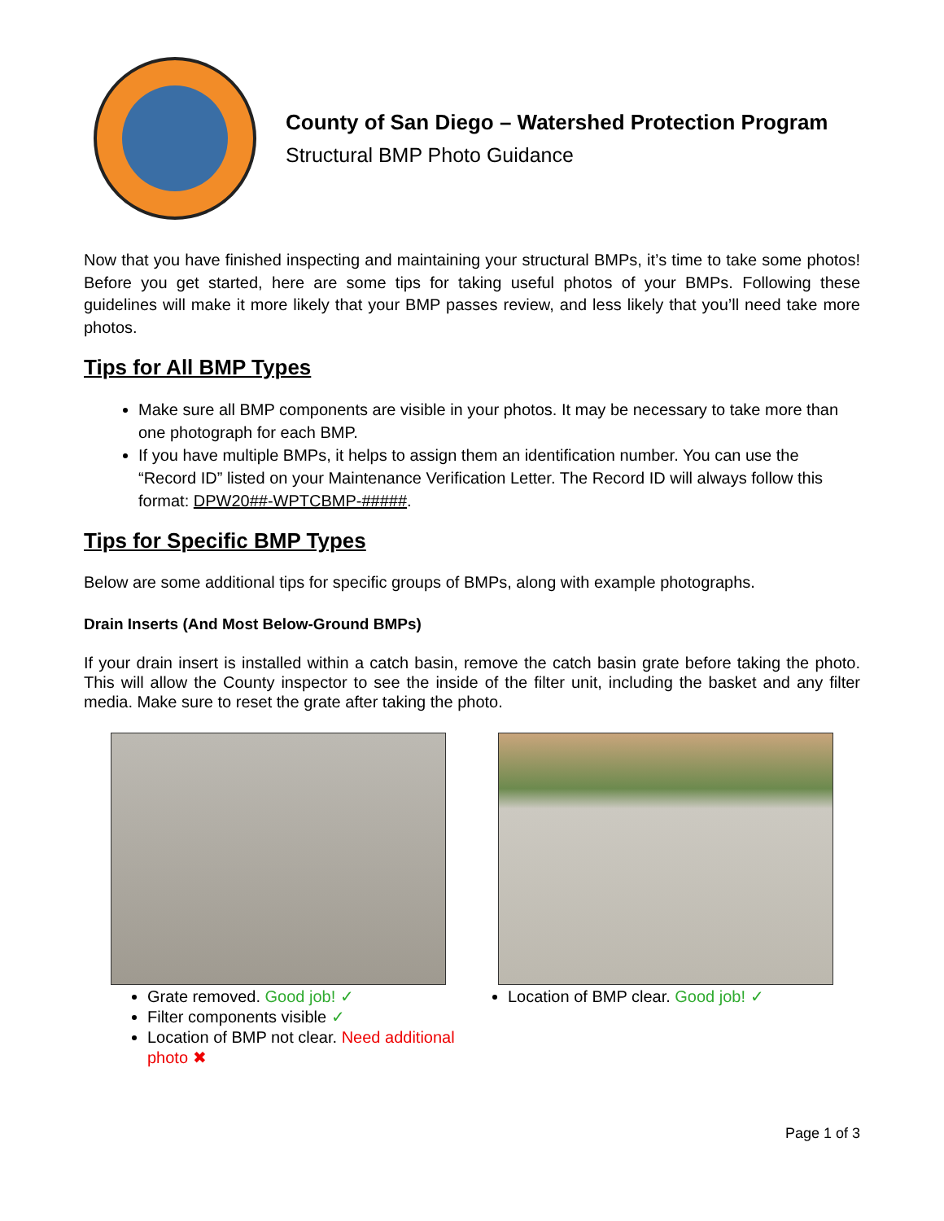County of San Diego – Watershed Protection Program
Structural BMP Photo Guidance
Now that you have finished inspecting and maintaining your structural BMPs, it’s time to take some photos! Before you get started, here are some tips for taking useful photos of your BMPs. Following these guidelines will make it more likely that your BMP passes review, and less likely that you’ll need take more photos.
Tips for All BMP Types
Make sure all BMP components are visible in your photos. It may be necessary to take more than one photograph for each BMP.
If you have multiple BMPs, it helps to assign them an identification number. You can use the “Record ID” listed on your Maintenance Verification Letter. The Record ID will always follow this format: DPW20##-WPTCBMP-#####.
Tips for Specific BMP Types
Below are some additional tips for specific groups of BMPs, along with example photographs.
Drain Inserts (And Most Below-Ground BMPs)
If your drain insert is installed within a catch basin, remove the catch basin grate before taking the photo. This will allow the County inspector to see the inside of the filter unit, including the basket and any filter media. Make sure to reset the grate after taking the photo.
Grate removed. Good job! ✓
Filter components visible ✓
Location of BMP not clear. Need additional photo ✖
Location of BMP clear. Good job! ✓
Page 1 of 3